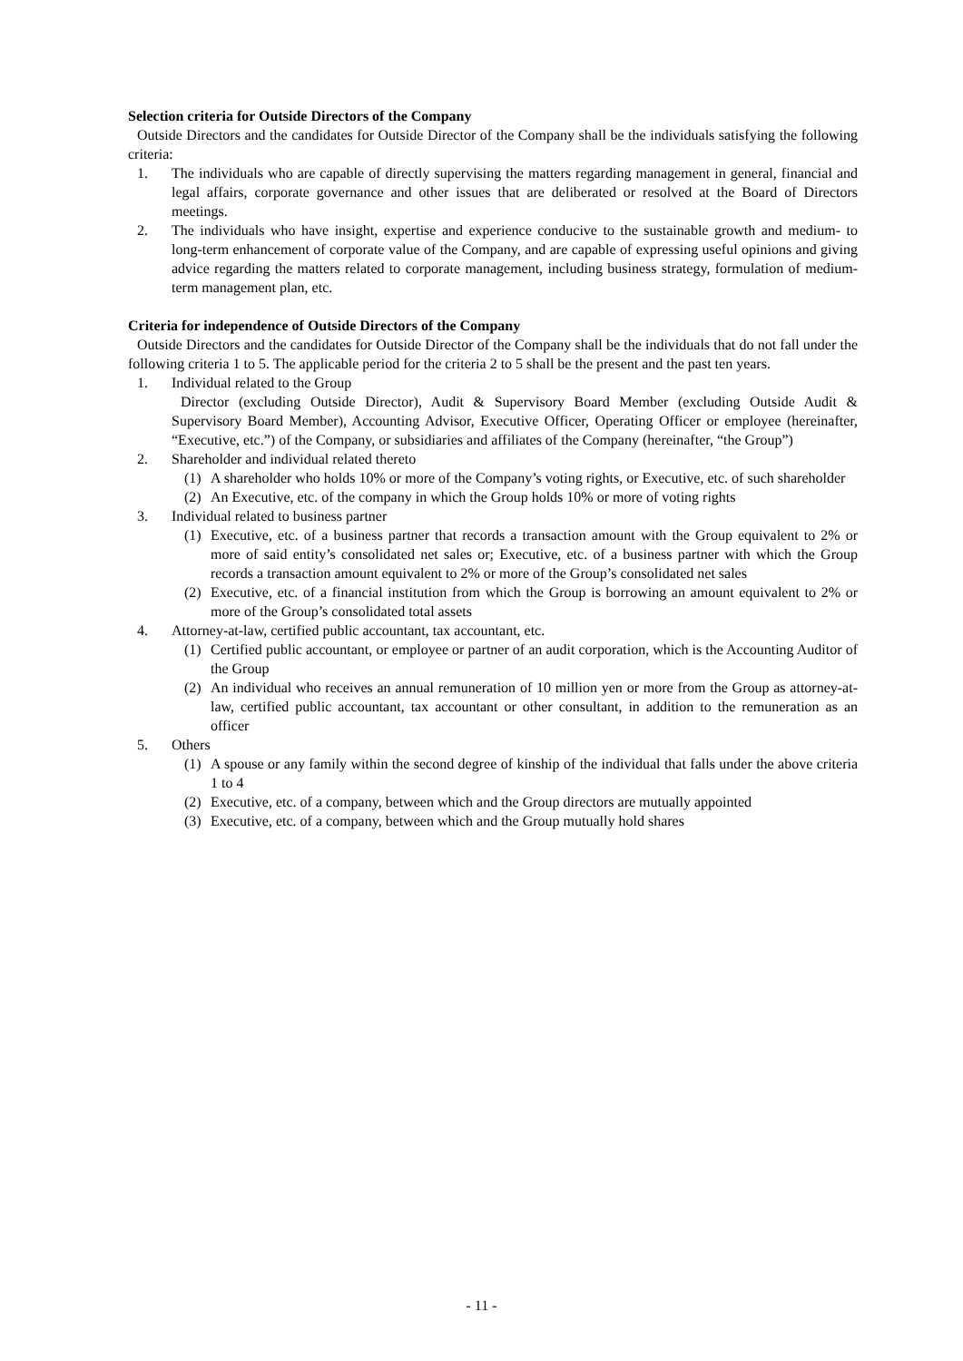Selection criteria for Outside Directors of the Company
Outside Directors and the candidates for Outside Director of the Company shall be the individuals satisfying the following criteria:
1. The individuals who are capable of directly supervising the matters regarding management in general, financial and legal affairs, corporate governance and other issues that are deliberated or resolved at the Board of Directors meetings.
2. The individuals who have insight, expertise and experience conducive to the sustainable growth and medium- to long-term enhancement of corporate value of the Company, and are capable of expressing useful opinions and giving advice regarding the matters related to corporate management, including business strategy, formulation of medium-term management plan, etc.
Criteria for independence of Outside Directors of the Company
Outside Directors and the candidates for Outside Director of the Company shall be the individuals that do not fall under the following criteria 1 to 5. The applicable period for the criteria 2 to 5 shall be the present and the past ten years.
1. Individual related to the Group
Director (excluding Outside Director), Audit & Supervisory Board Member (excluding Outside Audit & Supervisory Board Member), Accounting Advisor, Executive Officer, Operating Officer or employee (hereinafter, “Executive, etc.”) of the Company, or subsidiaries and affiliates of the Company (hereinafter, “the Group”)
2. Shareholder and individual related thereto
(1) A shareholder who holds 10% or more of the Company’s voting rights, or Executive, etc. of such shareholder
(2) An Executive, etc. of the company in which the Group holds 10% or more of voting rights
3. Individual related to business partner
(1) Executive, etc. of a business partner that records a transaction amount with the Group equivalent to 2% or more of said entity’s consolidated net sales or; Executive, etc. of a business partner with which the Group records a transaction amount equivalent to 2% or more of the Group’s consolidated net sales
(2) Executive, etc. of a financial institution from which the Group is borrowing an amount equivalent to 2% or more of the Group’s consolidated total assets
4. Attorney-at-law, certified public accountant, tax accountant, etc.
(1) Certified public accountant, or employee or partner of an audit corporation, which is the Accounting Auditor of the Group
(2) An individual who receives an annual remuneration of 10 million yen or more from the Group as attorney-at-law, certified public accountant, tax accountant or other consultant, in addition to the remuneration as an officer
5. Others
(1) A spouse or any family within the second degree of kinship of the individual that falls under the above criteria 1 to 4
(2) Executive, etc. of a company, between which and the Group directors are mutually appointed
(3) Executive, etc. of a company, between which and the Group mutually hold shares
- 11 -